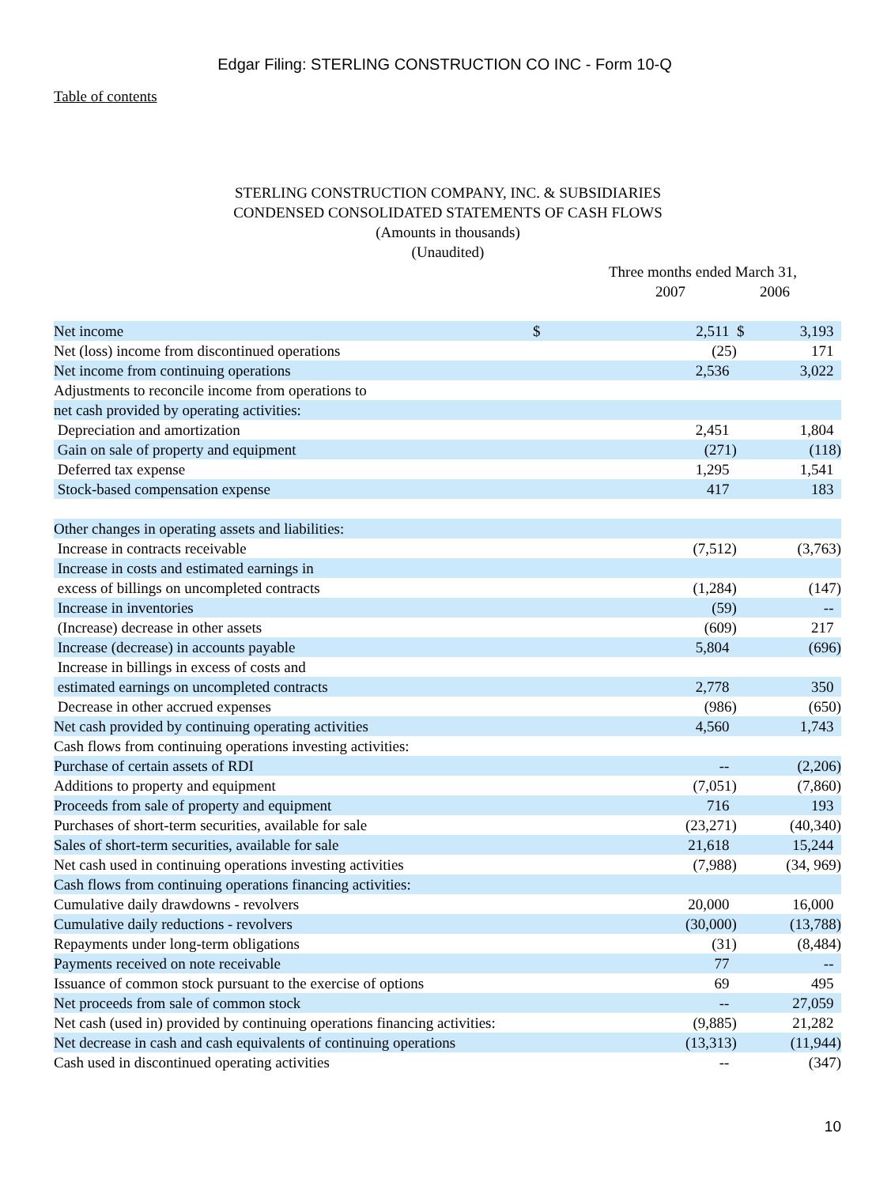Edgar Filing: STERLING CONSTRUCTION CO INC - Form 10-Q
Table of contents
STERLING CONSTRUCTION COMPANY, INC. & SUBSIDIARIES
CONDENSED CONSOLIDATED STATEMENTS OF CASH FLOWS
(Amounts in thousands)
(Unaudited)
| | Three months ended March 31, | | | |
| --- | --- | --- | --- | --- |
| | | 2007 | | 2006 |
| Net income | $ | 2,511 | $ | 3,193 |
| Net (loss) income from discontinued operations | | (25) | | 171 |
| Net income from continuing operations | | 2,536 | | 3,022 |
| Adjustments to reconcile income from operations to | | | | |
| net cash provided by operating activities: | | | | |
| Depreciation and amortization | | 2,451 | | 1,804 |
| Gain on sale of property and equipment | | (271) | | (118) |
| Deferred tax expense | | 1,295 | | 1,541 |
| Stock-based compensation expense | | 417 | | 183 |
| Other changes in operating assets and liabilities: | | | | |
| Increase in contracts receivable | | (7,512) | | (3,763) |
| Increase in costs and estimated earnings in | | | | |
| excess of billings on uncompleted contracts | | (1,284) | | (147) |
| Increase in inventories | | (59) | | -- |
| (Increase) decrease in other assets | | (609) | | 217 |
| Increase (decrease) in accounts payable | | 5,804 | | (696) |
| Increase in billings in excess of costs and | | | | |
| estimated earnings on uncompleted contracts | | 2,778 | | 350 |
| Decrease in other accrued expenses | | (986) | | (650) |
| Net cash provided by continuing operating activities | | 4,560 | | 1,743 |
| Cash flows from continuing operations investing activities: | | | | |
| Purchase of certain assets of RDI | | -- | | (2,206) |
| Additions to property and equipment | | (7,051) | | (7,860) |
| Proceeds from sale of property and equipment | | 716 | | 193 |
| Purchases of short-term securities, available for sale | | (23,271) | | (40,340) |
| Sales of short-term securities, available for sale | | 21,618 | | 15,244 |
| Net cash used in continuing operations investing activities | | (7,988) | | (34, 969) |
| Cash flows from continuing operations financing activities: | | | | |
| Cumulative daily drawdowns - revolvers | | 20,000 | | 16,000 |
| Cumulative daily reductions - revolvers | | (30,000) | | (13,788) |
| Repayments under long-term obligations | | (31) | | (8,484) |
| Payments received on note receivable | | 77 | | -- |
| Issuance of common stock pursuant to the exercise of options | | 69 | | 495 |
| Net proceeds from sale of common stock | | -- | | 27,059 |
| Net cash (used in) provided by continuing operations financing activities: | | (9,885) | | 21,282 |
| Net decrease in cash and cash equivalents of continuing operations | | (13,313) | | (11,944) |
| Cash used in discontinued operating activities | | -- | | (347) |
10